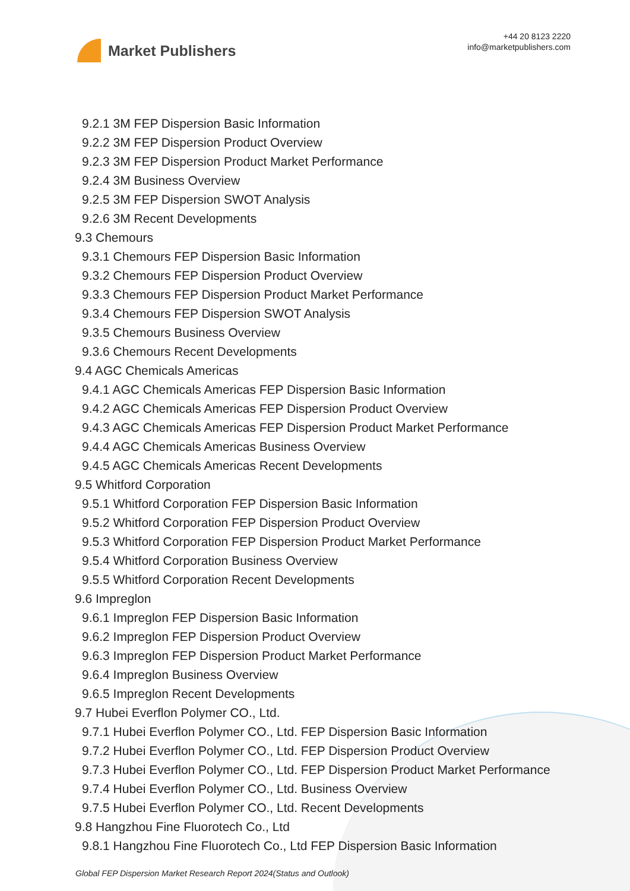Market Publishers
+44 20 8123 2220
info@marketpublishers.com
9.2.1 3M FEP Dispersion Basic Information
9.2.2 3M FEP Dispersion Product Overview
9.2.3 3M FEP Dispersion Product Market Performance
9.2.4 3M Business Overview
9.2.5 3M FEP Dispersion SWOT Analysis
9.2.6 3M Recent Developments
9.3 Chemours
9.3.1 Chemours FEP Dispersion Basic Information
9.3.2 Chemours FEP Dispersion Product Overview
9.3.3 Chemours FEP Dispersion Product Market Performance
9.3.4 Chemours FEP Dispersion SWOT Analysis
9.3.5 Chemours Business Overview
9.3.6 Chemours Recent Developments
9.4 AGC Chemicals Americas
9.4.1 AGC Chemicals Americas FEP Dispersion Basic Information
9.4.2 AGC Chemicals Americas FEP Dispersion Product Overview
9.4.3 AGC Chemicals Americas FEP Dispersion Product Market Performance
9.4.4 AGC Chemicals Americas Business Overview
9.4.5 AGC Chemicals Americas Recent Developments
9.5 Whitford Corporation
9.5.1 Whitford Corporation FEP Dispersion Basic Information
9.5.2 Whitford Corporation FEP Dispersion Product Overview
9.5.3 Whitford Corporation FEP Dispersion Product Market Performance
9.5.4 Whitford Corporation Business Overview
9.5.5 Whitford Corporation Recent Developments
9.6 Impreglon
9.6.1 Impreglon FEP Dispersion Basic Information
9.6.2 Impreglon FEP Dispersion Product Overview
9.6.3 Impreglon FEP Dispersion Product Market Performance
9.6.4 Impreglon Business Overview
9.6.5 Impreglon Recent Developments
9.7 Hubei Everflon Polymer CO., Ltd.
9.7.1 Hubei Everflon Polymer CO., Ltd. FEP Dispersion Basic Information
9.7.2 Hubei Everflon Polymer CO., Ltd. FEP Dispersion Product Overview
9.7.3 Hubei Everflon Polymer CO., Ltd. FEP Dispersion Product Market Performance
9.7.4 Hubei Everflon Polymer CO., Ltd. Business Overview
9.7.5 Hubei Everflon Polymer CO., Ltd. Recent Developments
9.8 Hangzhou Fine Fluorotech Co., Ltd
9.8.1 Hangzhou Fine Fluorotech Co., Ltd FEP Dispersion Basic Information
Global FEP Dispersion Market Research Report 2024(Status and Outlook)